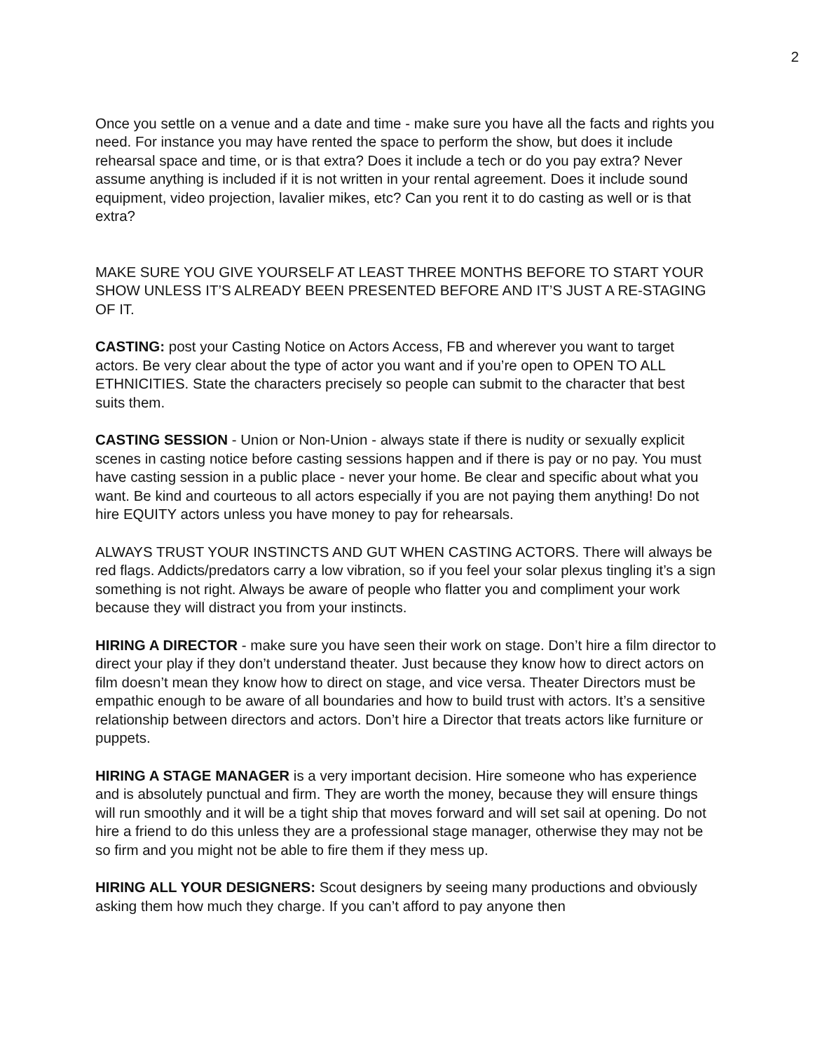2
Once you settle on a venue and a date and time - make sure you have all the facts and rights you need. For instance you may have rented the space to perform the show, but does it include rehearsal space and time, or is that extra? Does it include a tech or do you pay extra? Never assume anything is included if it is not written in your rental agreement. Does it include sound equipment, video projection, lavalier mikes, etc? Can you rent it to do casting as well or is that extra?
MAKE SURE YOU GIVE YOURSELF AT LEAST THREE MONTHS BEFORE TO START YOUR SHOW UNLESS IT’S ALREADY BEEN PRESENTED BEFORE AND IT’S JUST A RE-STAGING OF IT.
CASTING: post your Casting Notice on Actors Access, FB and wherever you want to target actors. Be very clear about the type of actor you want and if you’re open to OPEN TO ALL ETHNICITIES. State the characters precisely so people can submit to the character that best suits them.
CASTING SESSION - Union or Non-Union - always state if there is nudity or sexually explicit scenes in casting notice before casting sessions happen and if there is pay or no pay. You must have casting session in a public place - never your home. Be clear and specific about what you want. Be kind and courteous to all actors especially if you are not paying them anything! Do not hire EQUITY actors unless you have money to pay for rehearsals.
ALWAYS TRUST YOUR INSTINCTS AND GUT WHEN CASTING ACTORS. There will always be red flags. Addicts/predators carry a low vibration, so if you feel your solar plexus tingling it’s a sign something is not right. Always be aware of people who flatter you and compliment your work because they will distract you from your instincts.
HIRING A DIRECTOR - make sure you have seen their work on stage. Don’t hire a film director to direct your play if they don’t understand theater. Just because they know how to direct actors on film doesn’t mean they know how to direct on stage, and vice versa. Theater Directors must be empathic enough to be aware of all boundaries and how to build trust with actors. It’s a sensitive relationship between directors and actors. Don’t hire a Director that treats actors like furniture or puppets.
HIRING A STAGE MANAGER is a very important decision. Hire someone who has experience and is absolutely punctual and firm. They are worth the money, because they will ensure things will run smoothly and it will be a tight ship that moves forward and will set sail at opening. Do not hire a friend to do this unless they are a professional stage manager, otherwise they may not be so firm and you might not be able to fire them if they mess up.
HIRING ALL YOUR DESIGNERS: Scout designers by seeing many productions and obviously asking them how much they charge. If you can’t afford to pay anyone then